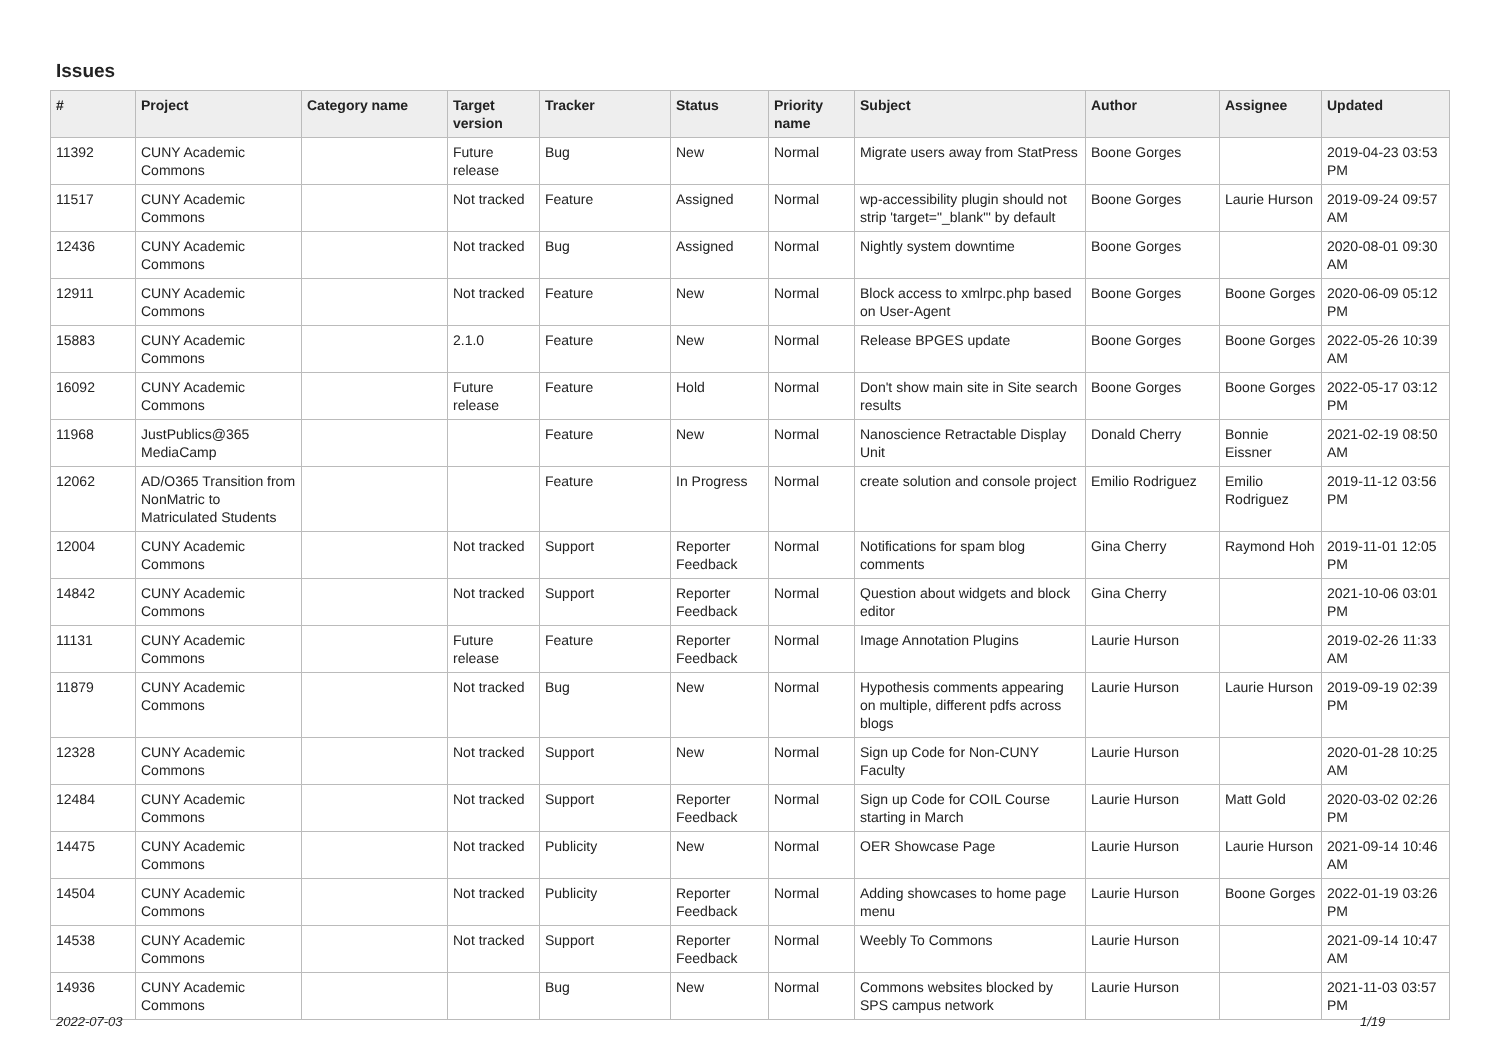Issues
| # | Project | Category name | Target version | Tracker | Status | Priority name | Subject | Author | Assignee | Updated |
| --- | --- | --- | --- | --- | --- | --- | --- | --- | --- | --- |
| 11392 | CUNY Academic Commons | | Future release | Bug | New | Normal | Migrate users away from StatPress | Boone Gorges | | 2019-04-23 03:53 PM |
| 11517 | CUNY Academic Commons | | Not tracked | Feature | Assigned | Normal | wp-accessibility plugin should not strip 'target="_blank"' by default | Boone Gorges | Laurie Hurson | 2019-09-24 09:57 AM |
| 12436 | CUNY Academic Commons | | Not tracked | Bug | Assigned | Normal | Nightly system downtime | Boone Gorges | | 2020-08-01 09:30 AM |
| 12911 | CUNY Academic Commons | | Not tracked | Feature | New | Normal | Block access to xmlrpc.php based on User-Agent | Boone Gorges | Boone Gorges | 2020-06-09 05:12 PM |
| 15883 | CUNY Academic Commons | | 2.1.0 | Feature | New | Normal | Release BPGES update | Boone Gorges | Boone Gorges | 2022-05-26 10:39 AM |
| 16092 | CUNY Academic Commons | | Future release | Feature | Hold | Normal | Don't show main site in Site search results | Boone Gorges | Boone Gorges | 2022-05-17 03:12 PM |
| 11968 | JustPublics@365 MediaCamp | | | Feature | New | Normal | Nanoscience Retractable Display Unit | Donald Cherry | Bonnie Eissner | 2021-02-19 08:50 AM |
| 12062 | AD/O365 Transition from NonMatric to Matriculated Students | | | Feature | In Progress | Normal | create solution and console project | Emilio Rodriguez | Emilio Rodriguez | 2019-11-12 03:56 PM |
| 12004 | CUNY Academic Commons | | Not tracked | Support | Reporter Feedback | Normal | Notifications for spam blog comments | Gina Cherry | Raymond Hoh | 2019-11-01 12:05 PM |
| 14842 | CUNY Academic Commons | | Not tracked | Support | Reporter Feedback | Normal | Question about widgets and block editor | Gina Cherry | | 2021-10-06 03:01 PM |
| 11131 | CUNY Academic Commons | | Future release | Feature | Reporter Feedback | Normal | Image Annotation Plugins | Laurie Hurson | | 2019-02-26 11:33 AM |
| 11879 | CUNY Academic Commons | | Not tracked | Bug | New | Normal | Hypothesis comments appearing on multiple, different pdfs across blogs | Laurie Hurson | Laurie Hurson | 2019-09-19 02:39 PM |
| 12328 | CUNY Academic Commons | | Not tracked | Support | New | Normal | Sign up Code for Non-CUNY Faculty | Laurie Hurson | | 2020-01-28 10:25 AM |
| 12484 | CUNY Academic Commons | | Not tracked | Support | Reporter Feedback | Normal | Sign up Code for COIL Course starting in March | Laurie Hurson | Matt Gold | 2020-03-02 02:26 PM |
| 14475 | CUNY Academic Commons | | Not tracked | Publicity | New | Normal | OER Showcase Page | Laurie Hurson | Laurie Hurson | 2021-09-14 10:46 AM |
| 14504 | CUNY Academic Commons | | Not tracked | Publicity | Reporter Feedback | Normal | Adding showcases to home page menu | Laurie Hurson | Boone Gorges | 2022-01-19 03:26 PM |
| 14538 | CUNY Academic Commons | | Not tracked | Support | Reporter Feedback | Normal | Weebly To Commons | Laurie Hurson | | 2021-09-14 10:47 AM |
| 14936 | CUNY Academic Commons | | | Bug | New | Normal | Commons websites blocked by SPS campus network | Laurie Hurson | | 2021-11-03 03:57 PM |
2022-07-03 1/19